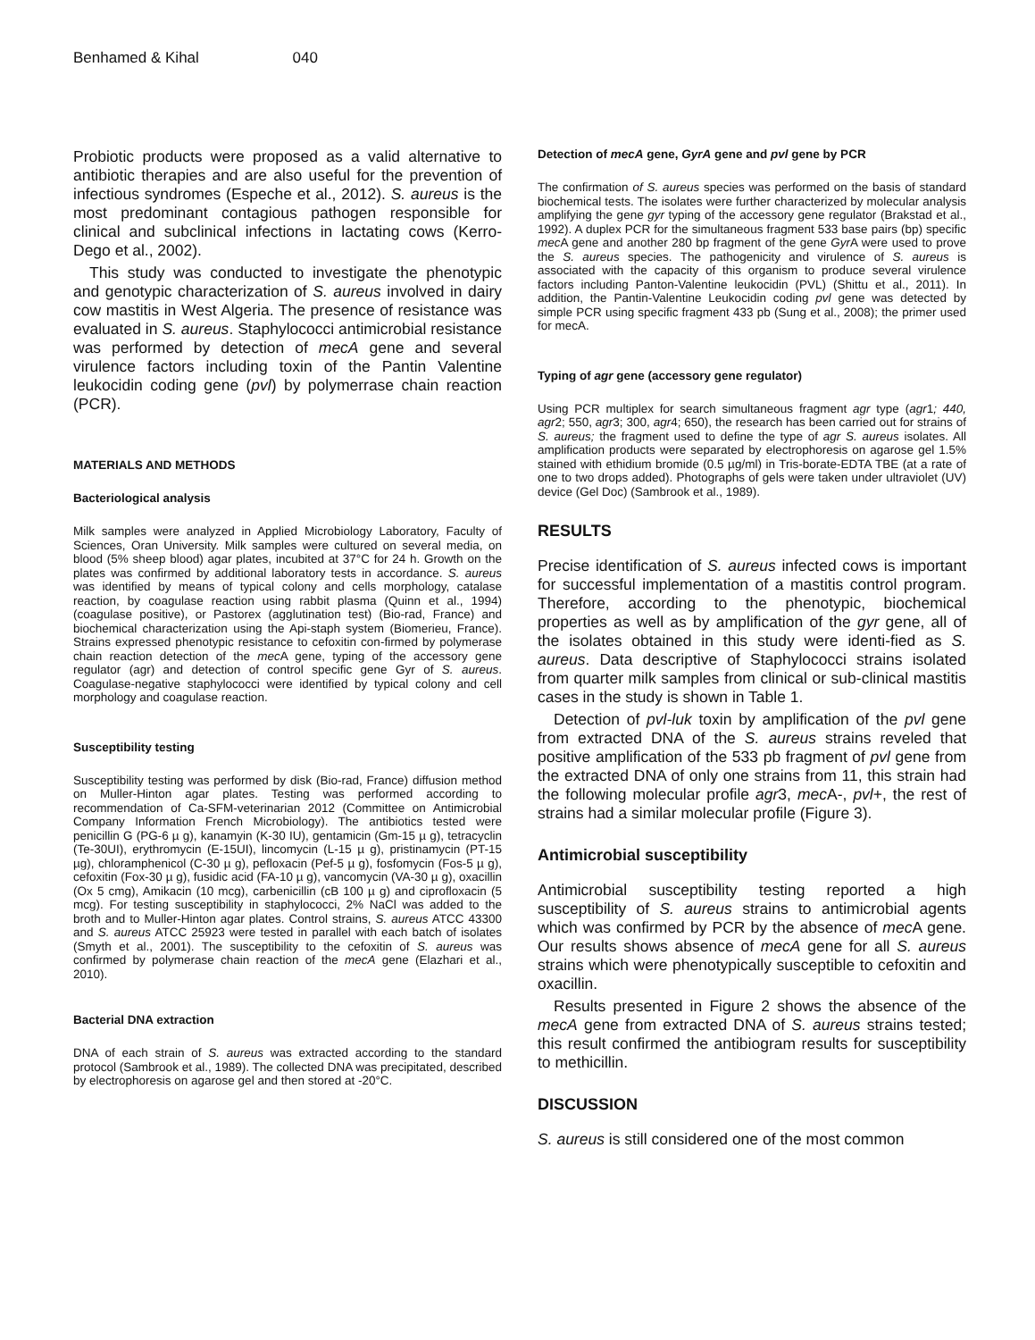Benhamed & Kihal 040
Probiotic products were proposed as a valid alternative to antibiotic therapies and are also useful for the prevention of infectious syndromes (Espeche et al., 2012). S. aureus is the most predominant contagious pathogen responsible for clinical and subclinical infections in lactating cows (Kerro-Dego et al., 2002).
This study was conducted to investigate the phenotypic and genotypic characterization of S. aureus involved in dairy cow mastitis in West Algeria. The presence of resistance was evaluated in S. aureus. Staphylococci antimicrobial resistance was performed by detection of mecA gene and several virulence factors including toxin of the Pantin Valentine leukocidin coding gene (pvl) by polymerrase chain reaction (PCR).
MATERIALS AND METHODS
Bacteriological analysis
Milk samples were analyzed in Applied Microbiology Laboratory, Faculty of Sciences, Oran University. Milk samples were cultured on several media, on blood (5% sheep blood) agar plates, incubited at 37°C for 24 h. Growth on the plates was confirmed by additional laboratory tests in accordance. S. aureus was identified by means of typical colony and cells morphology, catalase reaction, by coagulase reaction using rabbit plasma (Quinn et al., 1994) (coagulase positive), or Pastorex (agglutination test) (Bio-rad, France) and biochemical characterization using the Api-staph system (Biomerieu, France). Strains expressed phenotypic resistance to cefoxitin con-firmed by polymerase chain reaction detection of the mec A gene, typing of the accessory gene regulator (agr) and detection of control specific gene Gyr of S. aureus. Coagulase-negative staphylococci were identified by typical colony and cell morphology and coagulase reaction.
Susceptibility testing
Susceptibility testing was performed by disk (Bio-rad, France) diffusion method on Muller-Hinton agar plates. Testing was performed according to recommendation of Ca-SFM-veterinarian 2012 (Committee on Antimicrobial Company Information French Microbiology). The antibiotics tested were penicillin G (PG-6 µ g), kanamyin (K-30 IU), gentamicin (Gm-15 µ g), tetracyclin (Te-30UI), erythromycin (E-15UI), lincomycin (L-15 µ g), pristinamycin (PT-15 µg), chloramphenicol (C-30 µ g), pefloxacin (Pef-5 µ g), fosfomycin (Fos-5 µ g), cefoxitin (Fox-30 µ g), fusidic acid (FA-10 µ g), vancomycin (VA-30 µ g), oxacillin (Ox 5 cmg), Amikacin (10 mcg), carbenicillin (cB 100 µ g) and ciprofloxacin (5 mcg). For testing susceptibility in staphylococci, 2% NaCl was added to the broth and to Muller-Hinton agar plates. Control strains, S. aureus ATCC 43300 and S. aureus ATCC 25923 were tested in parallel with each batch of isolates (Smyth et al., 2001). The susceptibility to the cefoxitin of S. aureus was confirmed by polymerase chain reaction of the mecA gene (Elazhari et al., 2010).
Bacterial DNA extraction
DNA of each strain of S. aureus was extracted according to the standard protocol (Sambrook et al., 1989). The collected DNA was precipitated, described by electrophoresis on agarose gel and then stored at -20°C.
Detection of mecA gene, GyrA gene and pvl gene by PCR
The confirmation of S. aureus species was performed on the basis of standard biochemical tests. The isolates were further characterized by molecular analysis amplifying the gene gyr typing of the accessory gene regulator (Brakstad et al., 1992). A duplex PCR for the simultaneous fragment 533 base pairs (bp) specific mec A gene and another 280 bp fragment of the gene Gyr A were used to prove the S. aureus species. The pathogenicity and virulence of S. aureus is associated with the capacity of this organism to produce several virulence factors including Panton-Valentine leukocidin (PVL) (Shittu et al., 2011). In addition, the Pantin-Valentine Leukocidin coding pvl gene was detected by simple PCR using specific fragment 433 pb (Sung et al., 2008); the primer used for mecA.
Typing of agr gene (accessory gene regulator)
Using PCR multiplex for search simultaneous fragment agr type (agr1; 440, agr2; 550, agr3; 300, agr4; 650), the research has been carried out for strains of S. aureus; the fragment used to define the type of agr S. aureus isolates. All amplification products were separated by electrophoresis on agarose gel 1.5% stained with ethidium bromide (0.5 µg/ml) in Tris-borate-EDTA TBE (at a rate of one to two drops added). Photographs of gels were taken under ultraviolet (UV) device (Gel Doc) (Sambrook et al., 1989).
RESULTS
Precise identification of S. aureus infected cows is important for successful implementation of a mastitis control program. Therefore, according to the phenotypic, biochemical properties as well as by amplification of the gyr gene, all of the isolates obtained in this study were identi-fied as S. aureus. Data descriptive of Staphylococci strains isolated from quarter milk samples from clinical or sub-clinical mastitis cases in the study is shown in Table 1.
Detection of pvl-luk toxin by amplification of the pvl gene from extracted DNA of the S. aureus strains reveled that positive amplification of the 533 pb fragment of pvl gene from the extracted DNA of only one strains from 11, this strain had the following molecular profile agr3, mec A-, pvl+, the rest of strains had a similar molecular profile (Figure 3).
Antimicrobial susceptibility
Antimicrobial susceptibility testing reported a high susceptibility of S. aureus strains to antimicrobial agents which was confirmed by PCR by the absence of mec A gene. Our results shows absence of mecA gene for all S. aureus strains which were phenotypically susceptible to cefoxitin and oxacillin.
Results presented in Figure 2 shows the absence of the mecA gene from extracted DNA of S. aureus strains tested; this result confirmed the antibiogram results for susceptibility to methicillin.
DISCUSSION
S. aureus is still considered one of the most common